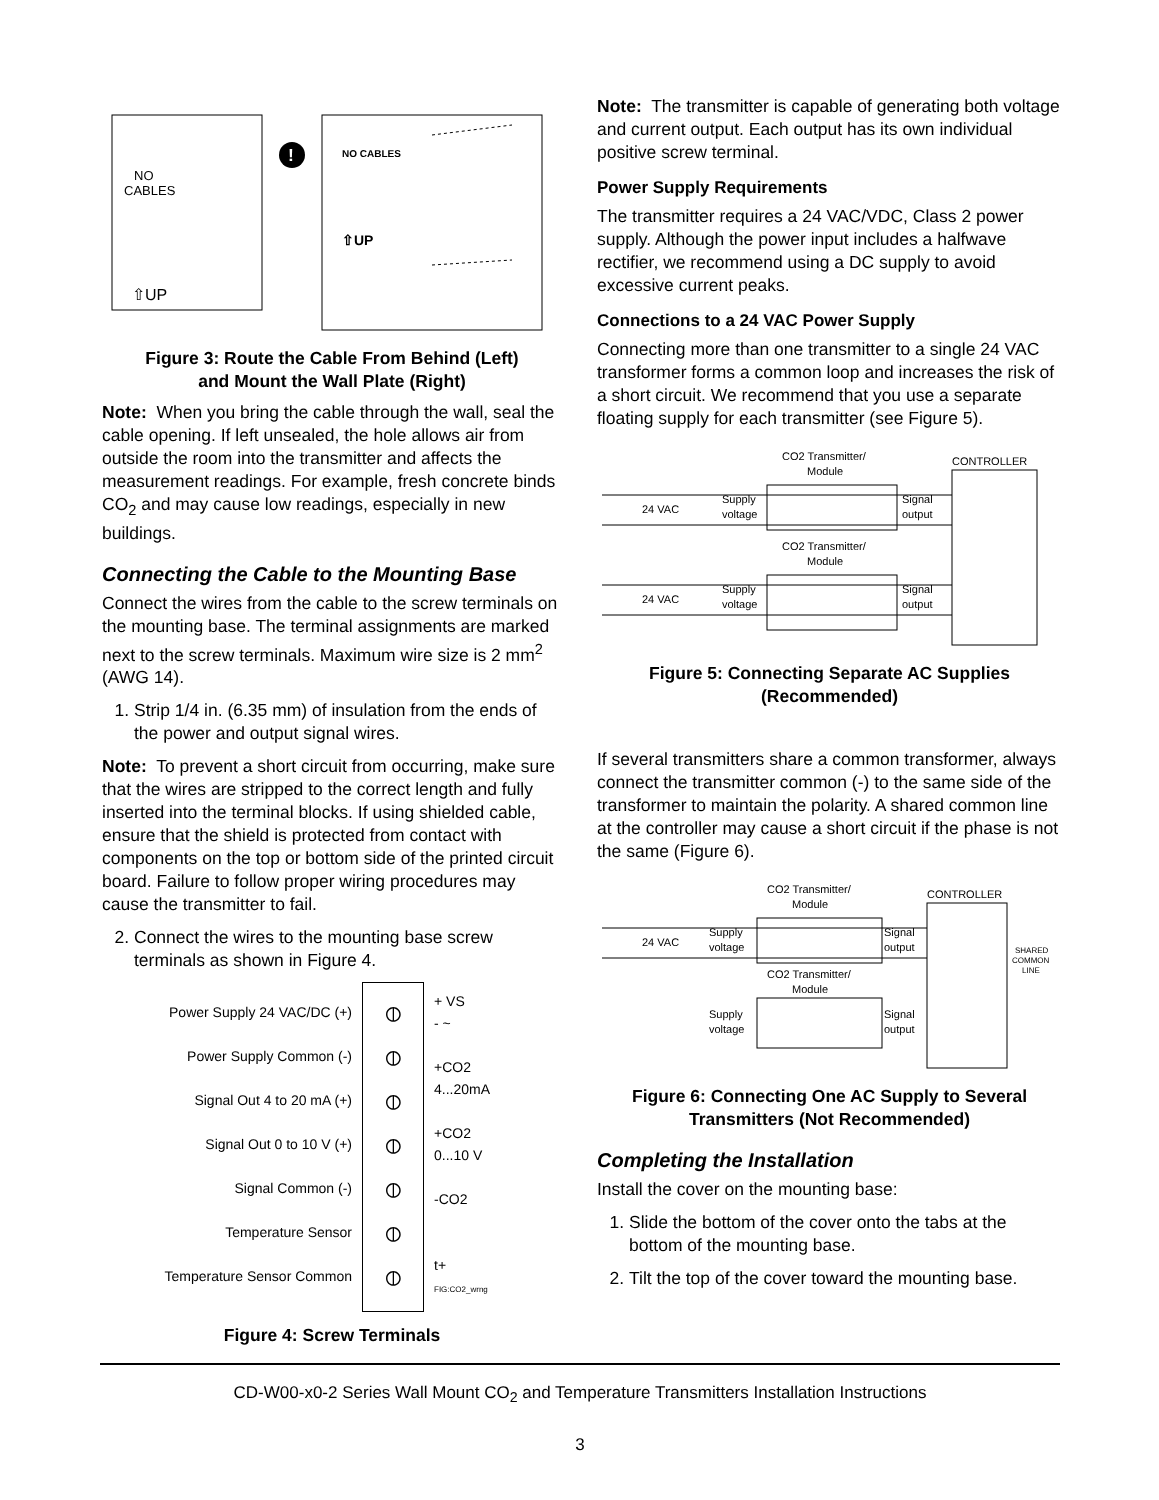NO
CABLES
⇧UP
NO CABLES
⇧UP
!
Figure 3: Route the Cable From Behind (Left)
and Mount the Wall Plate (Right)
Note: When you bring the cable through the wall, seal the cable opening. If left unsealed, the hole allows air from outside the room into the transmitter and affects the measurement readings. For example, fresh concrete binds CO<sub>2</sub> and may cause low readings, especially in new buildings.
Connecting the Cable to the Mounting Base
Connect the wires from the cable to the screw terminals on the mounting base. The terminal assignments are marked next to the screw terminals. Maximum wire size is 2 mm<sup>2</sup> (AWG 14).
1. Strip 1/4 in. (6.35 mm) of insulation from the ends of the power and output signal wires.
Note: To prevent a short circuit from occurring, make sure that the wires are stripped to the correct length and fully inserted into the terminal blocks. If using shielded cable, ensure that the shield is protected from contact with components on the top or bottom side of the printed circuit board. Failure to follow proper wiring procedures may cause the transmitter to fail.
2. Connect the wires to the mounting base screw terminals as shown in Figure 4.
Power Supply 24 VAC/DC (+)
Power Supply Common (-)
Signal Out 4 to 20 mA (+)
Signal Out 0 to 10 V (+)
Signal Common (-)
Temperature Sensor
Temperature Sensor Common
⦶
⦶
⦶
⦶
⦶
⦶
⦶
+ VS
- ~
+CO2
4...20mA
+CO2
0...10 V
-CO2
t+
FIG:CO2_wrng
Figure 4: Screw Terminals
Note: The transmitter is capable of generating both voltage and current output. Each output has its own individual positive screw terminal.
Power Supply Requirements
The transmitter requires a 24 VAC/VDC, Class 2 power supply. Although the power input includes a halfwave rectifier, we recommend using a DC supply to avoid excessive current peaks.
Connections to a 24 VAC Power Supply
Connecting more than one transmitter to a single 24 VAC transformer forms a common loop and increases the risk of a short circuit. We recommend that you use a separate floating supply for each transmitter (see Figure 5).
CONTROLLER
CO2 Transmitter/
Module
24 VAC
Supply
voltage
Signal
output
CO2 Transmitter/
Module
24 VAC
Supply
voltage
Signal
output
Figure 5: Connecting Separate AC Supplies
(Recommended)
If several transmitters share a common transformer, always connect the transmitter common (-) to the same side of the transformer to maintain the polarity. A shared common line at the controller may cause a short circuit if the phase is not the same (Figure 6).
CONTROLLER
CO2 Transmitter/
Module
24 VAC
Supply
voltage
Signal
output
CO2 Transmitter/
Module
Supply
voltage
Signal
output
SHARED
COMMON
LINE
Figure 6: Connecting One AC Supply to Several
Transmitters (Not Recommended)
Completing the Installation
Install the cover on the mounting base:
1. Slide the bottom of the cover onto the tabs at the bottom of the mounting base.
2. Tilt the top of the cover toward the mounting base.
CD-W00-x0-2 Series Wall Mount CO<sub>2</sub> and Temperature Transmitters Installation Instructions
3